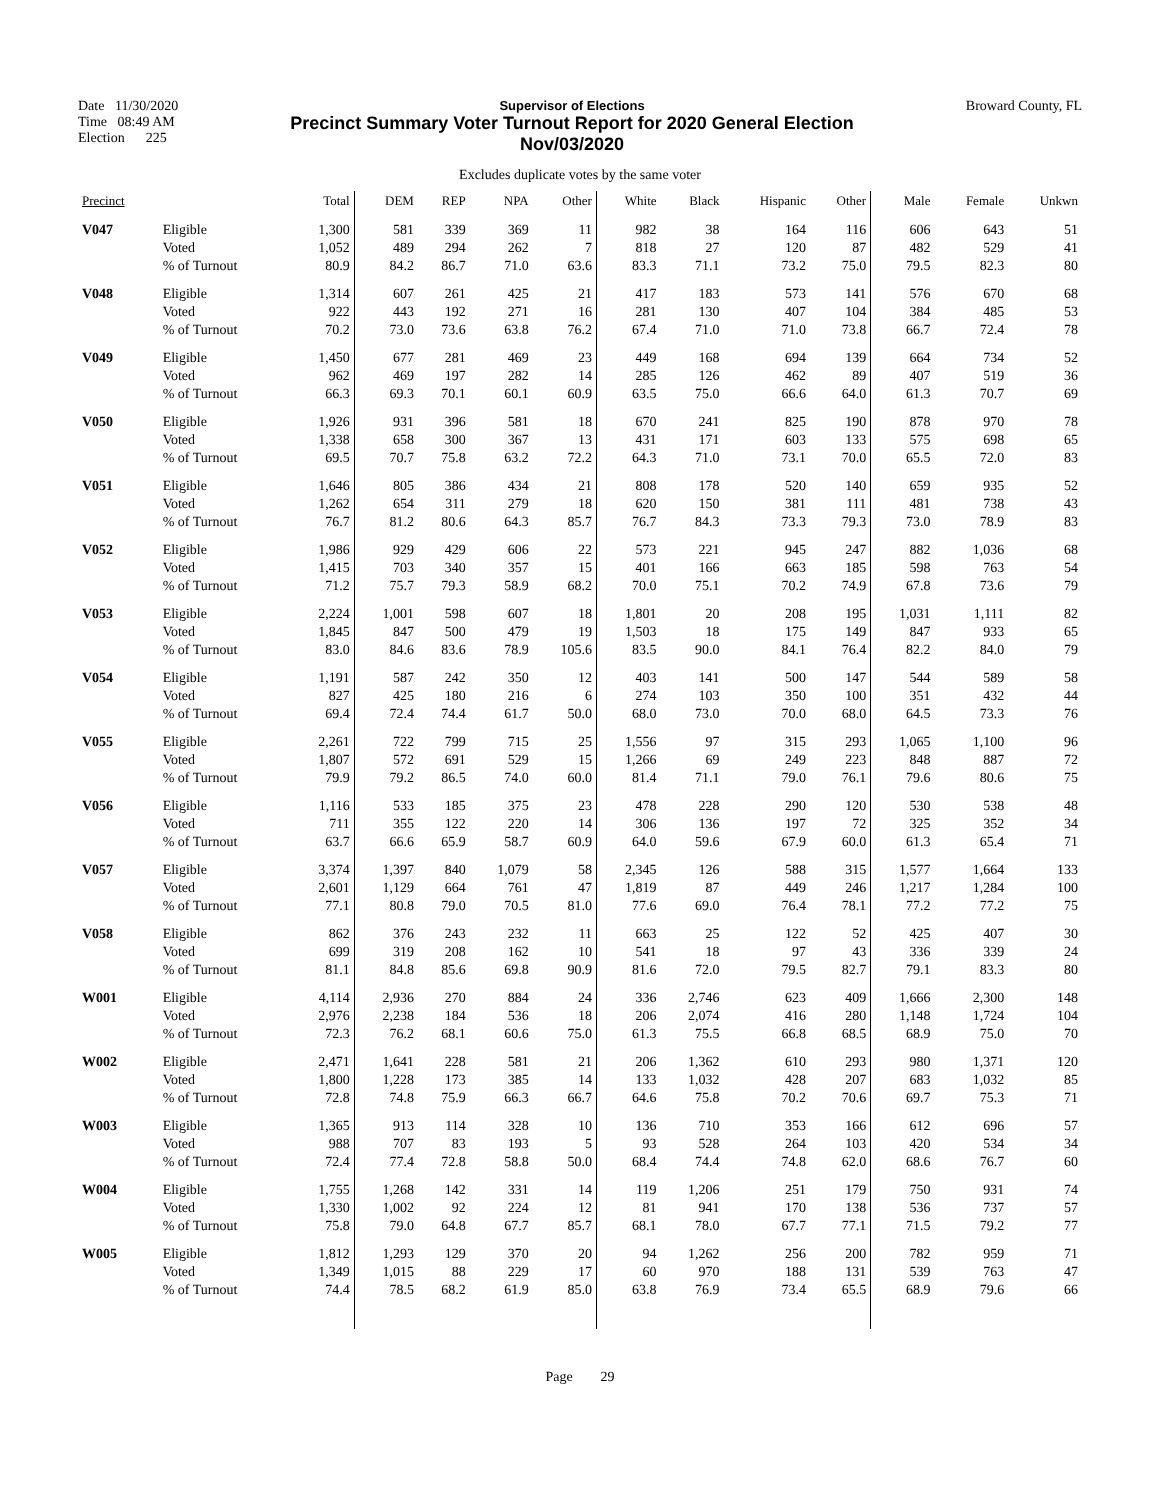Date 11/30/2020
Time 08:49 AM
Election 225
Supervisor of Elections
Precinct Summary Voter Turnout Report for 2020 General Election
Nov/03/2020
Broward County, FL
Excludes duplicate votes by the same voter
| Precinct | | Total | DEM | REP | NPA | Other | White | Black | Hispanic | Other | Male | Female | Unkwn |
| --- | --- | --- | --- | --- | --- | --- | --- | --- | --- | --- | --- | --- | --- |
| V047 | Eligible | 1,300 | 581 | 339 | 369 | 11 | 982 | 38 | 164 | 116 | 606 | 643 | 51 |
| | Voted | 1,052 | 489 | 294 | 262 | 7 | 818 | 27 | 120 | 87 | 482 | 529 | 41 |
| | % of Turnout | 80.9 | 84.2 | 86.7 | 71.0 | 63.6 | 83.3 | 71.1 | 73.2 | 75.0 | 79.5 | 82.3 | 80 |
| V048 | Eligible | 1,314 | 607 | 261 | 425 | 21 | 417 | 183 | 573 | 141 | 576 | 670 | 68 |
| | Voted | 922 | 443 | 192 | 271 | 16 | 281 | 130 | 407 | 104 | 384 | 485 | 53 |
| | % of Turnout | 70.2 | 73.0 | 73.6 | 63.8 | 76.2 | 67.4 | 71.0 | 71.0 | 73.8 | 66.7 | 72.4 | 78 |
| V049 | Eligible | 1,450 | 677 | 281 | 469 | 23 | 449 | 168 | 694 | 139 | 664 | 734 | 52 |
| | Voted | 962 | 469 | 197 | 282 | 14 | 285 | 126 | 462 | 89 | 407 | 519 | 36 |
| | % of Turnout | 66.3 | 69.3 | 70.1 | 60.1 | 60.9 | 63.5 | 75.0 | 66.6 | 64.0 | 61.3 | 70.7 | 69 |
| V050 | Eligible | 1,926 | 931 | 396 | 581 | 18 | 670 | 241 | 825 | 190 | 878 | 970 | 78 |
| | Voted | 1,338 | 658 | 300 | 367 | 13 | 431 | 171 | 603 | 133 | 575 | 698 | 65 |
| | % of Turnout | 69.5 | 70.7 | 75.8 | 63.2 | 72.2 | 64.3 | 71.0 | 73.1 | 70.0 | 65.5 | 72.0 | 83 |
| V051 | Eligible | 1,646 | 805 | 386 | 434 | 21 | 808 | 178 | 520 | 140 | 659 | 935 | 52 |
| | Voted | 1,262 | 654 | 311 | 279 | 18 | 620 | 150 | 381 | 111 | 481 | 738 | 43 |
| | % of Turnout | 76.7 | 81.2 | 80.6 | 64.3 | 85.7 | 76.7 | 84.3 | 73.3 | 79.3 | 73.0 | 78.9 | 83 |
| V052 | Eligible | 1,986 | 929 | 429 | 606 | 22 | 573 | 221 | 945 | 247 | 882 | 1,036 | 68 |
| | Voted | 1,415 | 703 | 340 | 357 | 15 | 401 | 166 | 663 | 185 | 598 | 763 | 54 |
| | % of Turnout | 71.2 | 75.7 | 79.3 | 58.9 | 68.2 | 70.0 | 75.1 | 70.2 | 74.9 | 67.8 | 73.6 | 79 |
| V053 | Eligible | 2,224 | 1,001 | 598 | 607 | 18 | 1,801 | 20 | 208 | 195 | 1,031 | 1,111 | 82 |
| | Voted | 1,845 | 847 | 500 | 479 | 19 | 1,503 | 18 | 175 | 149 | 847 | 933 | 65 |
| | % of Turnout | 83.0 | 84.6 | 83.6 | 78.9 | 105.6 | 83.5 | 90.0 | 84.1 | 76.4 | 82.2 | 84.0 | 79 |
| V054 | Eligible | 1,191 | 587 | 242 | 350 | 12 | 403 | 141 | 500 | 147 | 544 | 589 | 58 |
| | Voted | 827 | 425 | 180 | 216 | 6 | 274 | 103 | 350 | 100 | 351 | 432 | 44 |
| | % of Turnout | 69.4 | 72.4 | 74.4 | 61.7 | 50.0 | 68.0 | 73.0 | 70.0 | 68.0 | 64.5 | 73.3 | 76 |
| V055 | Eligible | 2,261 | 722 | 799 | 715 | 25 | 1,556 | 97 | 315 | 293 | 1,065 | 1,100 | 96 |
| | Voted | 1,807 | 572 | 691 | 529 | 15 | 1,266 | 69 | 249 | 223 | 848 | 887 | 72 |
| | % of Turnout | 79.9 | 79.2 | 86.5 | 74.0 | 60.0 | 81.4 | 71.1 | 79.0 | 76.1 | 79.6 | 80.6 | 75 |
| V056 | Eligible | 1,116 | 533 | 185 | 375 | 23 | 478 | 228 | 290 | 120 | 530 | 538 | 48 |
| | Voted | 711 | 355 | 122 | 220 | 14 | 306 | 136 | 197 | 72 | 325 | 352 | 34 |
| | % of Turnout | 63.7 | 66.6 | 65.9 | 58.7 | 60.9 | 64.0 | 59.6 | 67.9 | 60.0 | 61.3 | 65.4 | 71 |
| V057 | Eligible | 3,374 | 1,397 | 840 | 1,079 | 58 | 2,345 | 126 | 588 | 315 | 1,577 | 1,664 | 133 |
| | Voted | 2,601 | 1,129 | 664 | 761 | 47 | 1,819 | 87 | 449 | 246 | 1,217 | 1,284 | 100 |
| | % of Turnout | 77.1 | 80.8 | 79.0 | 70.5 | 81.0 | 77.6 | 69.0 | 76.4 | 78.1 | 77.2 | 77.2 | 75 |
| V058 | Eligible | 862 | 376 | 243 | 232 | 11 | 663 | 25 | 122 | 52 | 425 | 407 | 30 |
| | Voted | 699 | 319 | 208 | 162 | 10 | 541 | 18 | 97 | 43 | 336 | 339 | 24 |
| | % of Turnout | 81.1 | 84.8 | 85.6 | 69.8 | 90.9 | 81.6 | 72.0 | 79.5 | 82.7 | 79.1 | 83.3 | 80 |
| W001 | Eligible | 4,114 | 2,936 | 270 | 884 | 24 | 336 | 2,746 | 623 | 409 | 1,666 | 2,300 | 148 |
| | Voted | 2,976 | 2,238 | 184 | 536 | 18 | 206 | 2,074 | 416 | 280 | 1,148 | 1,724 | 104 |
| | % of Turnout | 72.3 | 76.2 | 68.1 | 60.6 | 75.0 | 61.3 | 75.5 | 66.8 | 68.5 | 68.9 | 75.0 | 70 |
| W002 | Eligible | 2,471 | 1,641 | 228 | 581 | 21 | 206 | 1,362 | 610 | 293 | 980 | 1,371 | 120 |
| | Voted | 1,800 | 1,228 | 173 | 385 | 14 | 133 | 1,032 | 428 | 207 | 683 | 1,032 | 85 |
| | % of Turnout | 72.8 | 74.8 | 75.9 | 66.3 | 66.7 | 64.6 | 75.8 | 70.2 | 70.6 | 69.7 | 75.3 | 71 |
| W003 | Eligible | 1,365 | 913 | 114 | 328 | 10 | 136 | 710 | 353 | 166 | 612 | 696 | 57 |
| | Voted | 988 | 707 | 83 | 193 | 5 | 93 | 528 | 264 | 103 | 420 | 534 | 34 |
| | % of Turnout | 72.4 | 77.4 | 72.8 | 58.8 | 50.0 | 68.4 | 74.4 | 74.8 | 62.0 | 68.6 | 76.7 | 60 |
| W004 | Eligible | 1,755 | 1,268 | 142 | 331 | 14 | 119 | 1,206 | 251 | 179 | 750 | 931 | 74 |
| | Voted | 1,330 | 1,002 | 92 | 224 | 12 | 81 | 941 | 170 | 138 | 536 | 737 | 57 |
| | % of Turnout | 75.8 | 79.0 | 64.8 | 67.7 | 85.7 | 68.1 | 78.0 | 67.7 | 77.1 | 71.5 | 79.2 | 77 |
| W005 | Eligible | 1,812 | 1,293 | 129 | 370 | 20 | 94 | 1,262 | 256 | 200 | 782 | 959 | 71 |
| | Voted | 1,349 | 1,015 | 88 | 229 | 17 | 60 | 970 | 188 | 131 | 539 | 763 | 47 |
| | % of Turnout | 74.4 | 78.5 | 68.2 | 61.9 | 85.0 | 63.8 | 76.9 | 73.4 | 65.5 | 68.9 | 79.6 | 66 |
Page 29